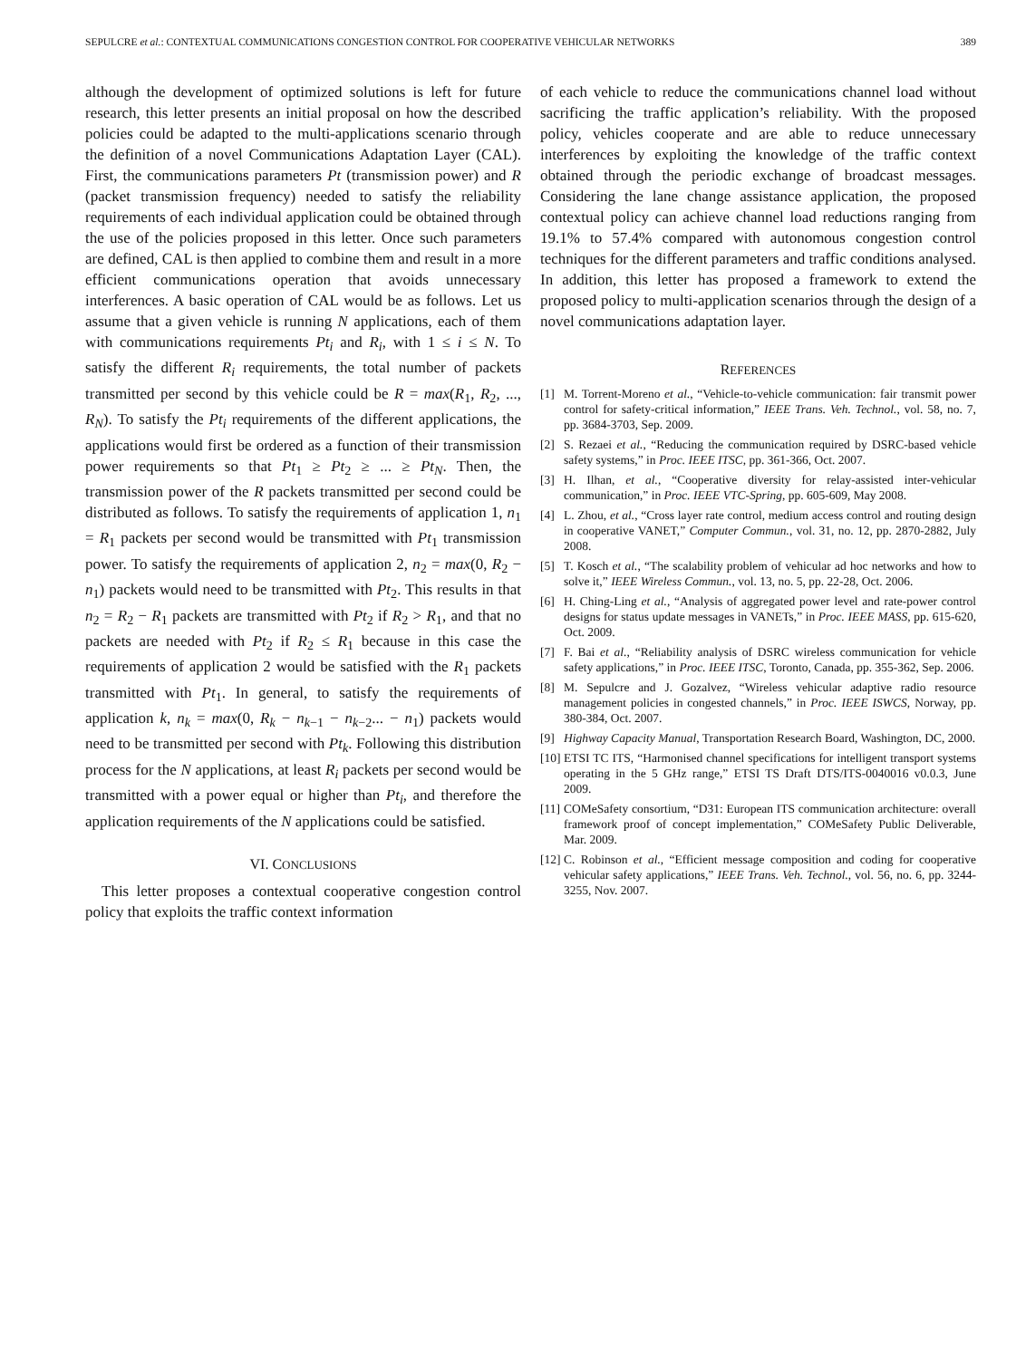SEPULCRE et al.: CONTEXTUAL COMMUNICATIONS CONGESTION CONTROL FOR COOPERATIVE VEHICULAR NETWORKS 389
although the development of optimized solutions is left for future research, this letter presents an initial proposal on how the described policies could be adapted to the multi-applications scenario through the definition of a novel Communications Adaptation Layer (CAL). First, the communications parameters Pt (transmission power) and R (packet transmission frequency) needed to satisfy the reliability requirements of each individual application could be obtained through the use of the policies proposed in this letter. Once such parameters are defined, CAL is then applied to combine them and result in a more efficient communications operation that avoids unnecessary interferences. A basic operation of CAL would be as follows. Let us assume that a given vehicle is running N applications, each of them with communications requirements Pt<sub>i</sub> and R<sub>i</sub>, with 1 ≤ i ≤ N. To satisfy the different R<sub>i</sub> requirements, the total number of packets transmitted per second by this vehicle could be R = max(R<sub>1</sub>, R<sub>2</sub>, ..., R<sub>N</sub>). To satisfy the Pt<sub>i</sub> requirements of the different applications, the applications would first be ordered as a function of their transmission power requirements so that Pt<sub>1</sub> ≥ Pt<sub>2</sub> ≥ ... ≥ Pt<sub>N</sub>. Then, the transmission power of the R packets transmitted per second could be distributed as follows. To satisfy the requirements of application 1, n<sub>1</sub> = R<sub>1</sub> packets per second would be transmitted with Pt<sub>1</sub> transmission power. To satisfy the requirements of application 2, n<sub>2</sub> = max(0, R<sub>2</sub> − n<sub>1</sub>) packets would need to be transmitted with Pt<sub>2</sub>. This results in that n<sub>2</sub> = R<sub>2</sub> − R<sub>1</sub> packets are transmitted with Pt<sub>2</sub> if R<sub>2</sub> > R<sub>1</sub>, and that no packets are needed with Pt<sub>2</sub> if R<sub>2</sub> ≤ R<sub>1</sub> because in this case the requirements of application 2 would be satisfied with the R<sub>1</sub> packets transmitted with Pt<sub>1</sub>. In general, to satisfy the requirements of application k, n<sub>k</sub> = max(0, R<sub>k</sub> − n<sub>k−1</sub> − n<sub>k−2</sub>... − n<sub>1</sub>) packets would need to be transmitted per second with Pt<sub>k</sub>. Following this distribution process for the N applications, at least R<sub>i</sub> packets per second would be transmitted with a power equal or higher than Pt<sub>i</sub>, and therefore the application requirements of the N applications could be satisfied.
VI. CONCLUSIONS
This letter proposes a contextual cooperative congestion control policy that exploits the traffic context information
of each vehicle to reduce the communications channel load without sacrificing the traffic application’s reliability. With the proposed policy, vehicles cooperate and are able to reduce unnecessary interferences by exploiting the knowledge of the traffic context obtained through the periodic exchange of broadcast messages. Considering the lane change assistance application, the proposed contextual policy can achieve channel load reductions ranging from 19.1% to 57.4% compared with autonomous congestion control techniques for the different parameters and traffic conditions analysed. In addition, this letter has proposed a framework to extend the proposed policy to multi-application scenarios through the design of a novel communications adaptation layer.
REFERENCES
[1] M. Torrent-Moreno et al., “Vehicle-to-vehicle communication: fair transmit power control for safety-critical information,” IEEE Trans. Veh. Technol., vol. 58, no. 7, pp. 3684-3703, Sep. 2009.
[2] S. Rezaei et al., “Reducing the communication required by DSRC-based vehicle safety systems,” in Proc. IEEE ITSC, pp. 361-366, Oct. 2007.
[3] H. Ilhan, et al., “Cooperative diversity for relay-assisted inter-vehicular communication,” in Proc. IEEE VTC-Spring, pp. 605-609, May 2008.
[4] L. Zhou, et al., “Cross layer rate control, medium access control and routing design in cooperative VANET,” Computer Commun., vol. 31, no. 12, pp. 2870-2882, July 2008.
[5] T. Kosch et al., “The scalability problem of vehicular ad hoc networks and how to solve it,” IEEE Wireless Commun., vol. 13, no. 5, pp. 22-28, Oct. 2006.
[6] H. Ching-Ling et al., “Analysis of aggregated power level and rate-power control designs for status update messages in VANETs,” in Proc. IEEE MASS, pp. 615-620, Oct. 2009.
[7] F. Bai et al., “Reliability analysis of DSRC wireless communication for vehicle safety applications,” in Proc. IEEE ITSC, Toronto, Canada, pp. 355-362, Sep. 2006.
[8] M. Sepulcre and J. Gozalvez, “Wireless vehicular adaptive radio resource management policies in congested channels,” in Proc. IEEE ISWCS, Norway, pp. 380-384, Oct. 2007.
[9] Highway Capacity Manual, Transportation Research Board, Washington, DC, 2000.
[10] ETSI TC ITS, “Harmonised channel specifications for intelligent transport systems operating in the 5 GHz range,” ETSI TS Draft DTS/ITS-0040016 v0.0.3, June 2009.
[11] COMeSafety consortium, “D31: European ITS communication architecture: overall framework proof of concept implementation,” COMeSafety Public Deliverable, Mar. 2009.
[12] C. Robinson et al., “Efficient message composition and coding for cooperative vehicular safety applications,” IEEE Trans. Veh. Technol., vol. 56, no. 6, pp. 3244-3255, Nov. 2007.